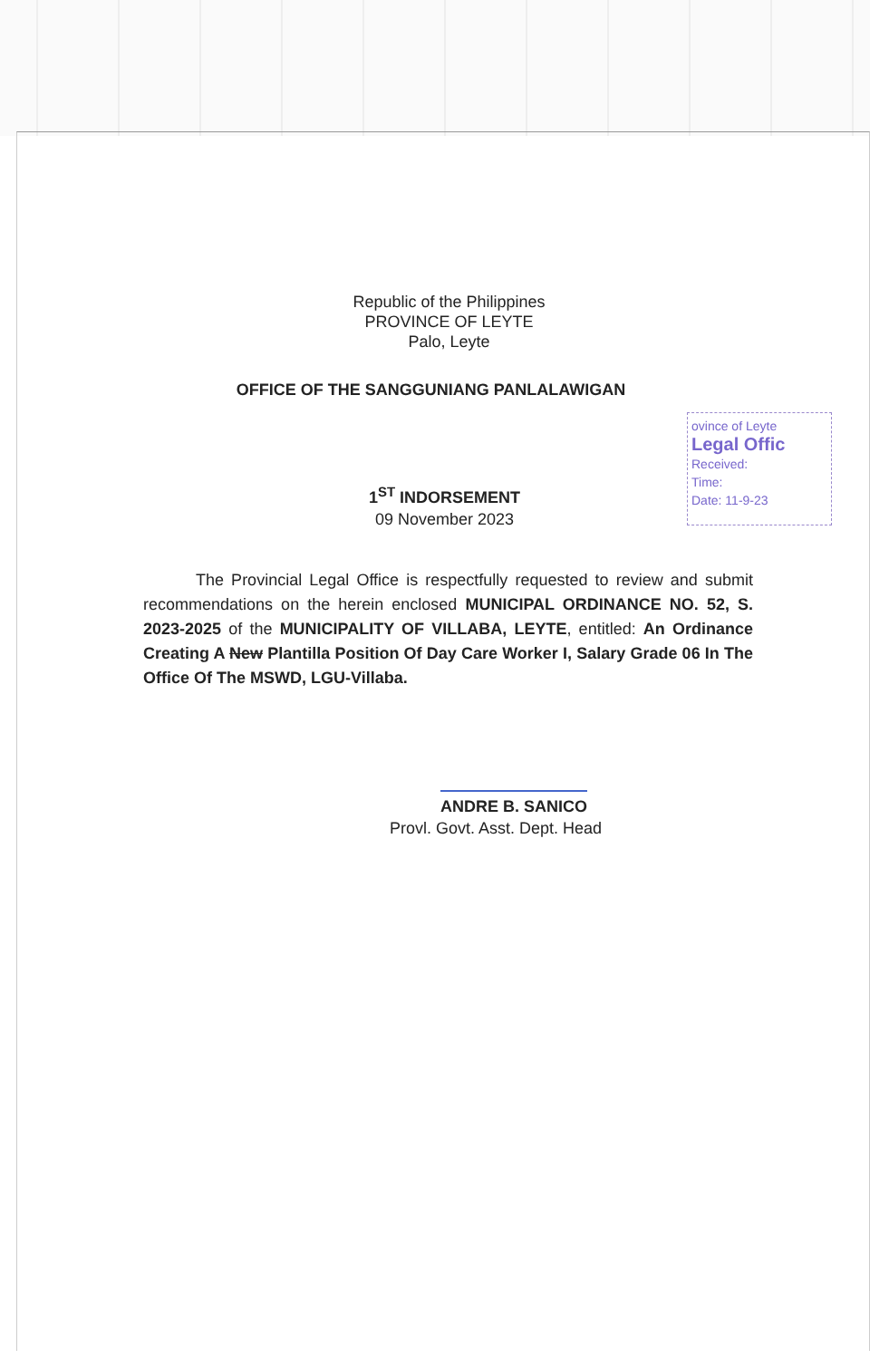Republic of the Philippines
PROVINCE OF LEYTE
Palo, Leyte
OFFICE OF THE SANGGUNIANG PANLALAWIGAN
ovince of Leyte
Legal Offic
Received:
Time:
Date: 11-9-23
1<sup>ST</sup> INDORSEMENT
09 November 2023
The Provincial Legal Office is respectfully requested to review and submit recommendations on the herein enclosed MUNICIPAL ORDINANCE NO. 52, S. 2023-2025 of the MUNICIPALITY OF VILLABA, LEYTE, entitled: An Ordinance Creating A New Plantilla Position Of Day Care Worker I, Salary Grade 06 In The Office Of The MSWD, LGU-Villaba.
ANDRE B. SANICO
Provl. Govt. Asst. Dept. Head